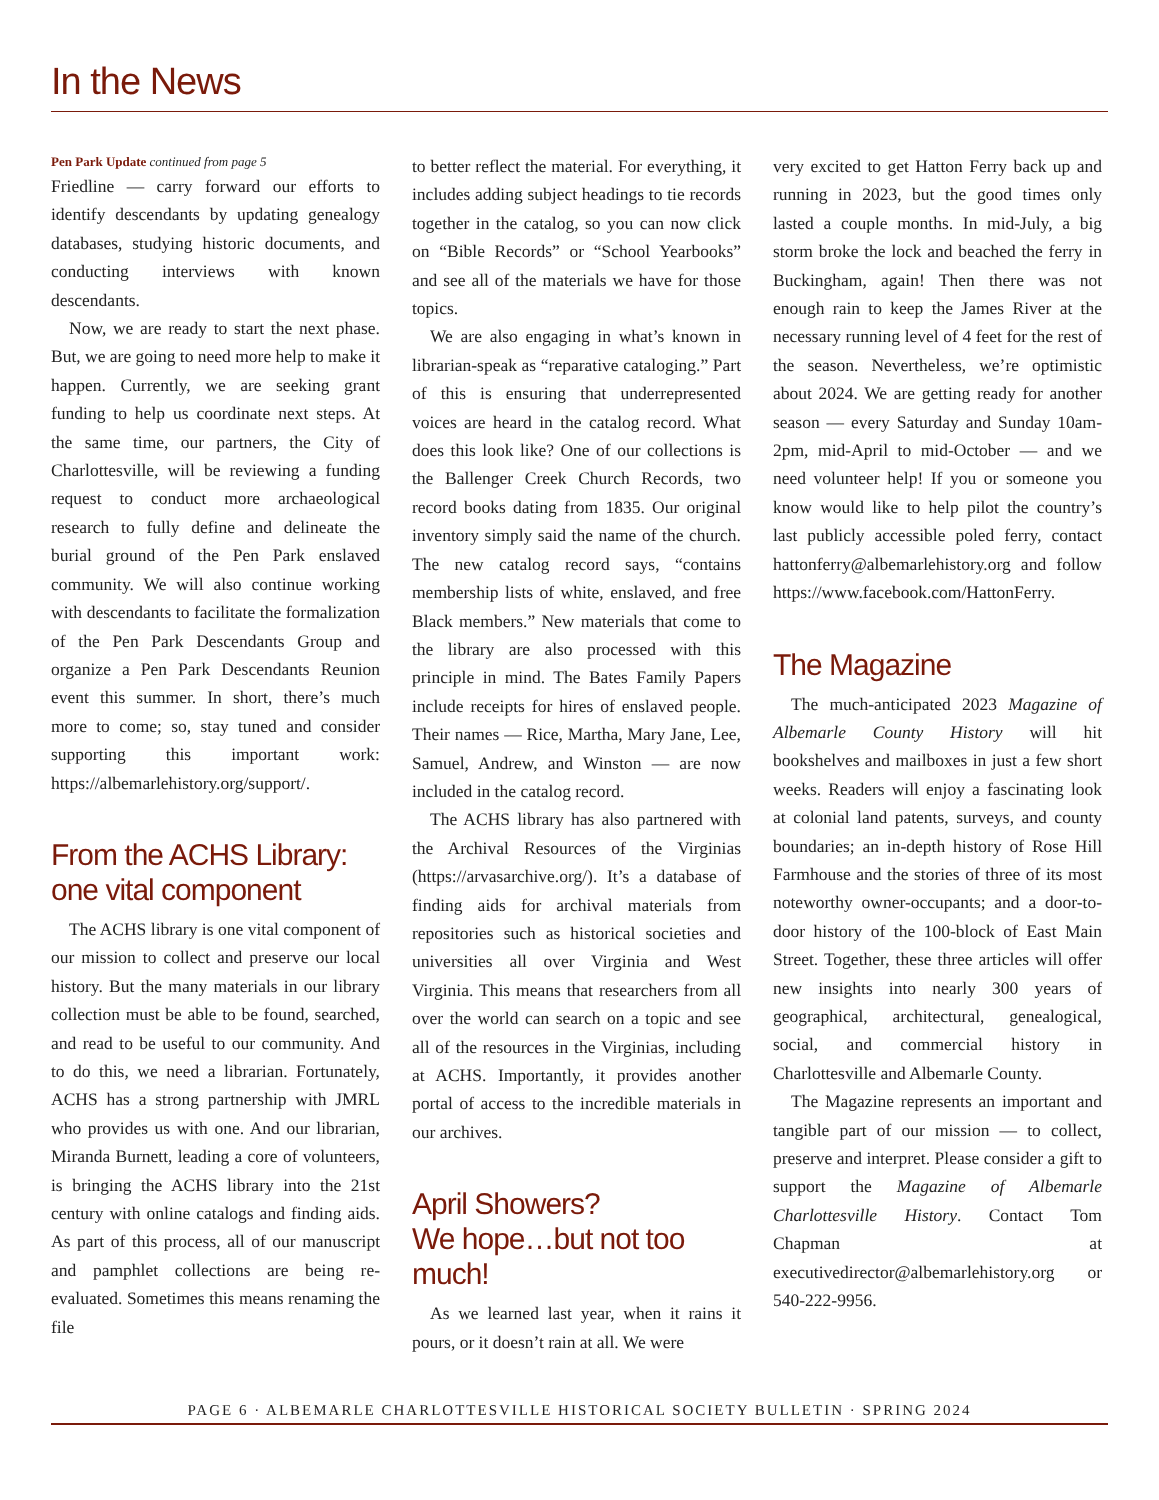In the News
Pen Park Update continued from page 5
Friedline — carry forward our efforts to identify descendants by updating genealogy databases, studying historic documents, and conducting interviews with known descendants.
Now, we are ready to start the next phase. But, we are going to need more help to make it happen. Currently, we are seeking grant funding to help us coordinate next steps. At the same time, our partners, the City of Charlottesville, will be reviewing a funding request to conduct more archaeological research to fully define and delineate the burial ground of the Pen Park enslaved community. We will also continue working with descendants to facilitate the formalization of the Pen Park Descendants Group and organize a Pen Park Descendants Reunion event this summer. In short, there’s much more to come; so, stay tuned and consider supporting this important work: https://albemarlehistory.org/support/.
From the ACHS Library: one vital component
The ACHS library is one vital component of our mission to collect and preserve our local history. But the many materials in our library collection must be able to be found, searched, and read to be useful to our community. And to do this, we need a librarian. Fortunately, ACHS has a strong partnership with JMRL who provides us with one. And our librarian, Miranda Burnett, leading a core of volunteers, is bringing the ACHS library into the 21st century with online catalogs and finding aids. As part of this process, all of our manuscript and pamphlet collections are being re-evaluated. Sometimes this means renaming the file
to better reflect the material. For everything, it includes adding subject headings to tie records together in the catalog, so you can now click on “Bible Records” or “School Yearbooks” and see all of the materials we have for those topics.
We are also engaging in what’s known in librarian-speak as “reparative cataloging.” Part of this is ensuring that underrepresented voices are heard in the catalog record. What does this look like? One of our collections is the Ballenger Creek Church Records, two record books dating from 1835. Our original inventory simply said the name of the church. The new catalog record says, “contains membership lists of white, enslaved, and free Black members.” New materials that come to the library are also processed with this principle in mind. The Bates Family Papers include receipts for hires of enslaved people. Their names — Rice, Martha, Mary Jane, Lee, Samuel, Andrew, and Winston — are now included in the catalog record.
The ACHS library has also partnered with the Archival Resources of the Virginias (https://arvasarchive.org/). It’s a database of finding aids for archival materials from repositories such as historical societies and universities all over Virginia and West Virginia. This means that researchers from all over the world can search on a topic and see all of the resources in the Virginias, including at ACHS. Importantly, it provides another portal of access to the incredible materials in our archives.
April Showers?
We hope…but not too much!
As we learned last year, when it rains it pours, or it doesn’t rain at all. We were
very excited to get Hatton Ferry back up and running in 2023, but the good times only lasted a couple months. In mid-July, a big storm broke the lock and beached the ferry in Buckingham, again! Then there was not enough rain to keep the James River at the necessary running level of 4 feet for the rest of the season. Nevertheless, we’re optimistic about 2024. We are getting ready for another season — every Saturday and Sunday 10am-2pm, mid-April to mid-October — and we need volunteer help! If you or someone you know would like to help pilot the country’s last publicly accessible poled ferry, contact hattonferry@albemarlehistory.org and follow https://www.facebook.com/HattonFerry.
The Magazine
The much-anticipated 2023 Magazine of Albemarle County History will hit bookshelves and mailboxes in just a few short weeks. Readers will enjoy a fascinating look at colonial land patents, surveys, and county boundaries; an in-depth history of Rose Hill Farmhouse and the stories of three of its most noteworthy owner-occupants; and a door-to-door history of the 100-block of East Main Street. Together, these three articles will offer new insights into nearly 300 years of geographical, architectural, genealogical, social, and commercial history in Charlottesville and Albemarle County.
The Magazine represents an important and tangible part of our mission — to collect, preserve and interpret. Please consider a gift to support the Magazine of Albemarle Charlottesville History. Contact Tom Chapman at executivedirector@albemarlehistory.org or 540-222-9956.
PAGE 6 · ALBEMARLE CHARLOTTESVILLE HISTORICAL SOCIETY BULLETIN · SPRING 2024